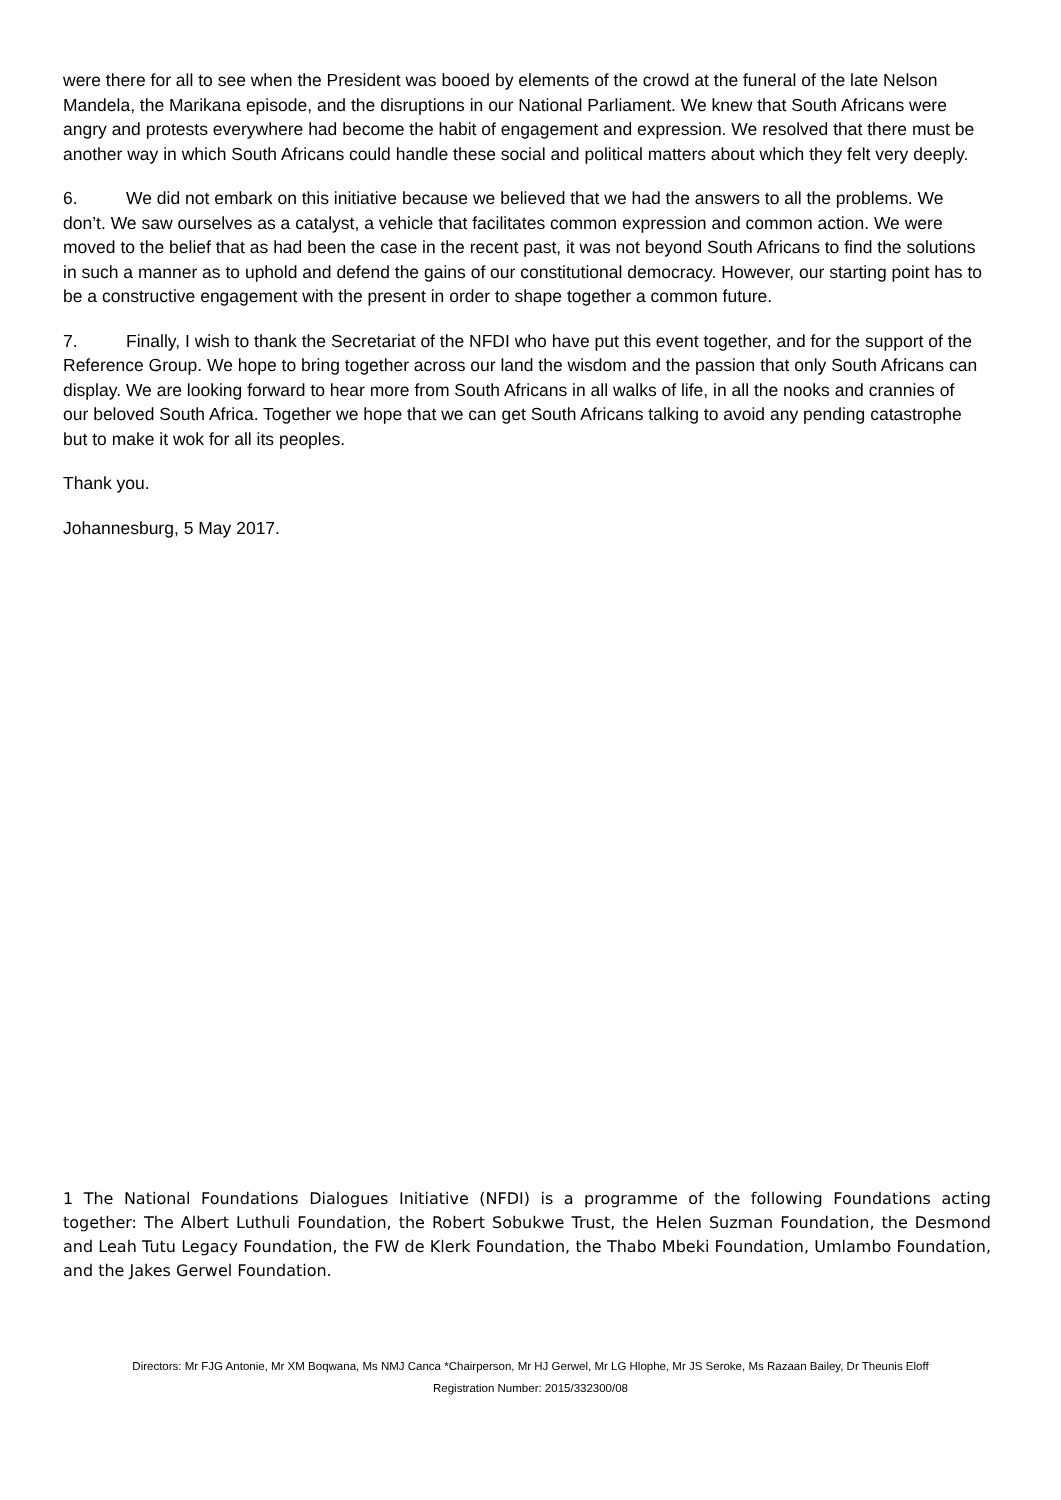were there for all to see when the President was booed by elements of the crowd at the funeral of the late Nelson Mandela, the Marikana episode, and the disruptions in our National Parliament. We knew that South Africans were angry and protests everywhere had become the habit of engagement and expression. We resolved that there must be another way in which South Africans could handle these social and political matters about which they felt very deeply.
6. We did not embark on this initiative because we believed that we had the answers to all the problems. We don’t. We saw ourselves as a catalyst, a vehicle that facilitates common expression and common action. We were moved to the belief that as had been the case in the recent past, it was not beyond South Africans to find the solutions in such a manner as to uphold and defend the gains of our constitutional democracy. However, our starting point has to be a constructive engagement with the present in order to shape together a common future.
7. Finally, I wish to thank the Secretariat of the NFDI who have put this event together, and for the support of the Reference Group. We hope to bring together across our land the wisdom and the passion that only South Africans can display. We are looking forward to hear more from South Africans in all walks of life, in all the nooks and crannies of our beloved South Africa. Together we hope that we can get South Africans talking to avoid any pending catastrophe but to make it wok for all its peoples.
Thank you.
Johannesburg, 5 May 2017.
1 The National Foundations Dialogues Initiative (NFDI) is a programme of the following Foundations acting together: The Albert Luthuli Foundation, the Robert Sobukwe Trust, the Helen Suzman Foundation, the Desmond and Leah Tutu Legacy Foundation, the FW de Klerk Foundation, the Thabo Mbeki Foundation, Umlambo Foundation, and the Jakes Gerwel Foundation.
Directors: Mr FJG Antonie, Mr XM Boqwana, Ms NMJ Canca *Chairperson, Mr HJ Gerwel, Mr LG Hlophe, Mr JS Seroke, Ms Razaan Bailey, Dr Theunis Eloff
Registration Number: 2015/332300/08